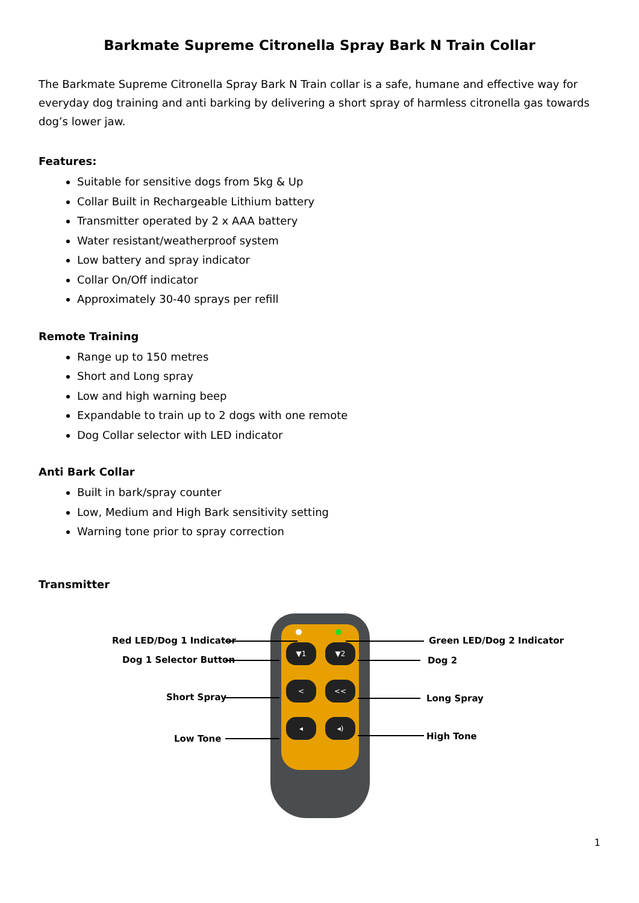Barkmate Supreme Citronella Spray Bark N Train Collar
The Barkmate Supreme Citronella Spray Bark N Train collar is a safe, humane and effective way for everyday dog training and anti barking by delivering a short spray of harmless citronella gas towards dog’s lower jaw.
Features:
Suitable for sensitive dogs from 5kg & Up
Collar Built in Rechargeable Lithium battery
Transmitter operated by 2 x AAA battery
Water resistant/weatherproof system
Low battery and spray indicator
Collar On/Off indicator
Approximately 30-40 sprays per refill
Remote Training
Range up to 150 metres
Short and Long spray
Low and high warning beep
Expandable to train up to 2 dogs with one remote
Dog Collar selector with LED indicator
Anti Bark Collar
Built in bark/spray counter
Low, Medium and High Bark sensitivity setting
Warning tone prior to spray correction
Transmitter
▼1 ▼2
< <<
◂ ◂)
Red LED/Dog 1 Indicator
Dog 1 Selector Button
Short Spray
Low Tone
Green LED/Dog 2 Indicator
Dog 2
Long Spray
High Tone
1